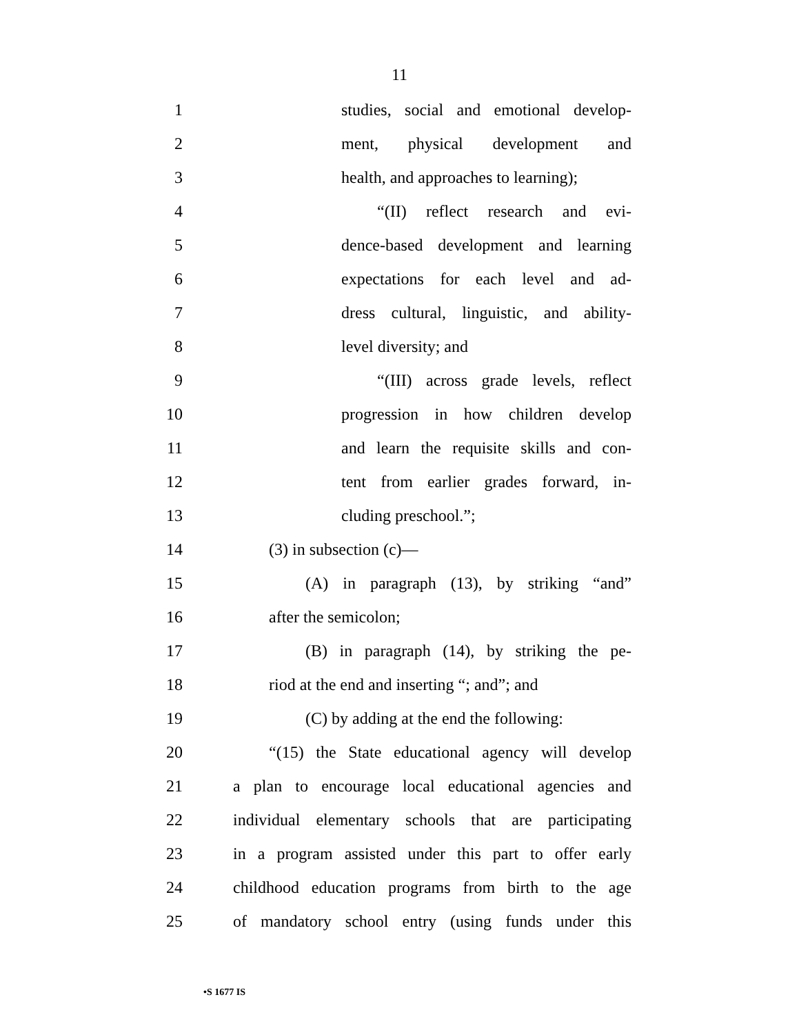11
1 studies, social and emotional develop-
2 ment, physical development and
3 health, and approaches to learning);
4 “(II) reflect research and evi-
5 dence-based development and learning
6 expectations for each level and ad-
7 dress cultural, linguistic, and ability-
8 level diversity; and
9 “(III) across grade levels, reflect
10 progression in how children develop
11 and learn the requisite skills and con-
12 tent from earlier grades forward, in-
13 cluding preschool.”;
14 (3) in subsection (c)—
15 (A) in paragraph (13), by striking “and”
16 after the semicolon;
17 (B) in paragraph (14), by striking the pe-
18 riod at the end and inserting “; and”; and
19 (C) by adding at the end the following:
20 “(15) the State educational agency will develop
21 a plan to encourage local educational agencies and
22 individual elementary schools that are participating
23 in a program assisted under this part to offer early
24 childhood education programs from birth to the age
25 of mandatory school entry (using funds under this
•S 1677 IS